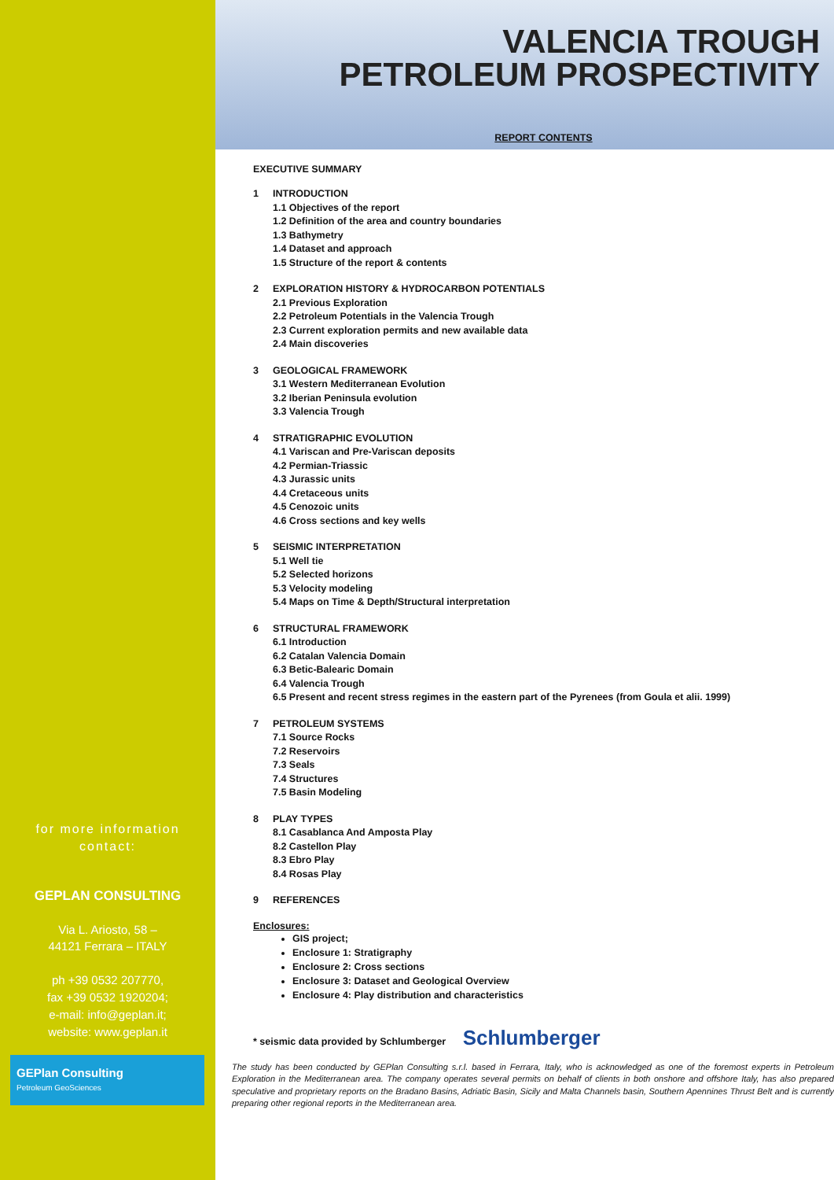for more information
contact:
GEPLAN CONSULTING
Via L. Ariosto, 58 –
44121 Ferrara – ITALY
ph +39 0532 207770,
fax +39 0532 1920204;
e-mail: info@geplan.it;
website: www.geplan.it
GEPlan Consulting
Petroleum GeoSciences
VALENCIA TROUGH
PETROLEUM PROSPECTIVITY
REPORT CONTENTS
EXECUTIVE SUMMARY
1 INTRODUCTION
1.1 Objectives of the report
1.2 Definition of the area and country boundaries
1.3 Bathymetry
1.4 Dataset and approach
1.5 Structure of the report & contents
2 EXPLORATION HISTORY & HYDROCARBON POTENTIALS
2.1 Previous Exploration
2.2 Petroleum Potentials in the Valencia Trough
2.3 Current exploration permits and new available data
2.4 Main discoveries
3 GEOLOGICAL FRAMEWORK
3.1 Western Mediterranean Evolution
3.2 Iberian Peninsula evolution
3.3 Valencia Trough
4 STRATIGRAPHIC EVOLUTION
4.1 Variscan and Pre-Variscan deposits
4.2 Permian-Triassic
4.3 Jurassic units
4.4 Cretaceous units
4.5 Cenozoic units
4.6 Cross sections and key wells
5 SEISMIC INTERPRETATION
5.1 Well tie
5.2 Selected horizons
5.3 Velocity modeling
5.4 Maps on Time & Depth/Structural interpretation
6 STRUCTURAL FRAMEWORK
6.1 Introduction
6.2 Catalan Valencia Domain
6.3 Betic-Balearic Domain
6.4 Valencia Trough
6.5 Present and recent stress regimes in the eastern part of the Pyrenees (from Goula et alii. 1999)
7 PETROLEUM SYSTEMS
7.1 Source Rocks
7.2 Reservoirs
7.3 Seals
7.4 Structures
7.5 Basin Modeling
8 PLAY TYPES
8.1 Casablanca And Amposta Play
8.2 Castellon Play
8.3 Ebro Play
8.4 Rosas Play
9 REFERENCES
Enclosures:
GIS project;
Enclosure 1: Stratigraphy
Enclosure 2: Cross sections
Enclosure 3: Dataset and Geological Overview
Enclosure 4: Play distribution and characteristics
* seismic data provided by Schlumberger Schlumberger
The study has been conducted by GEPlan Consulting s.r.l. based in Ferrara, Italy, who is acknowledged as one of the foremost experts in Petroleum Exploration in the Mediterranean area. The company operates several permits on behalf of clients in both onshore and offshore Italy, has also prepared speculative and proprietary reports on the Bradano Basins, Adriatic Basin, Sicily and Malta Channels basin, Southern Apennines Thrust Belt and is currently preparing other regional reports in the Mediterranean area.